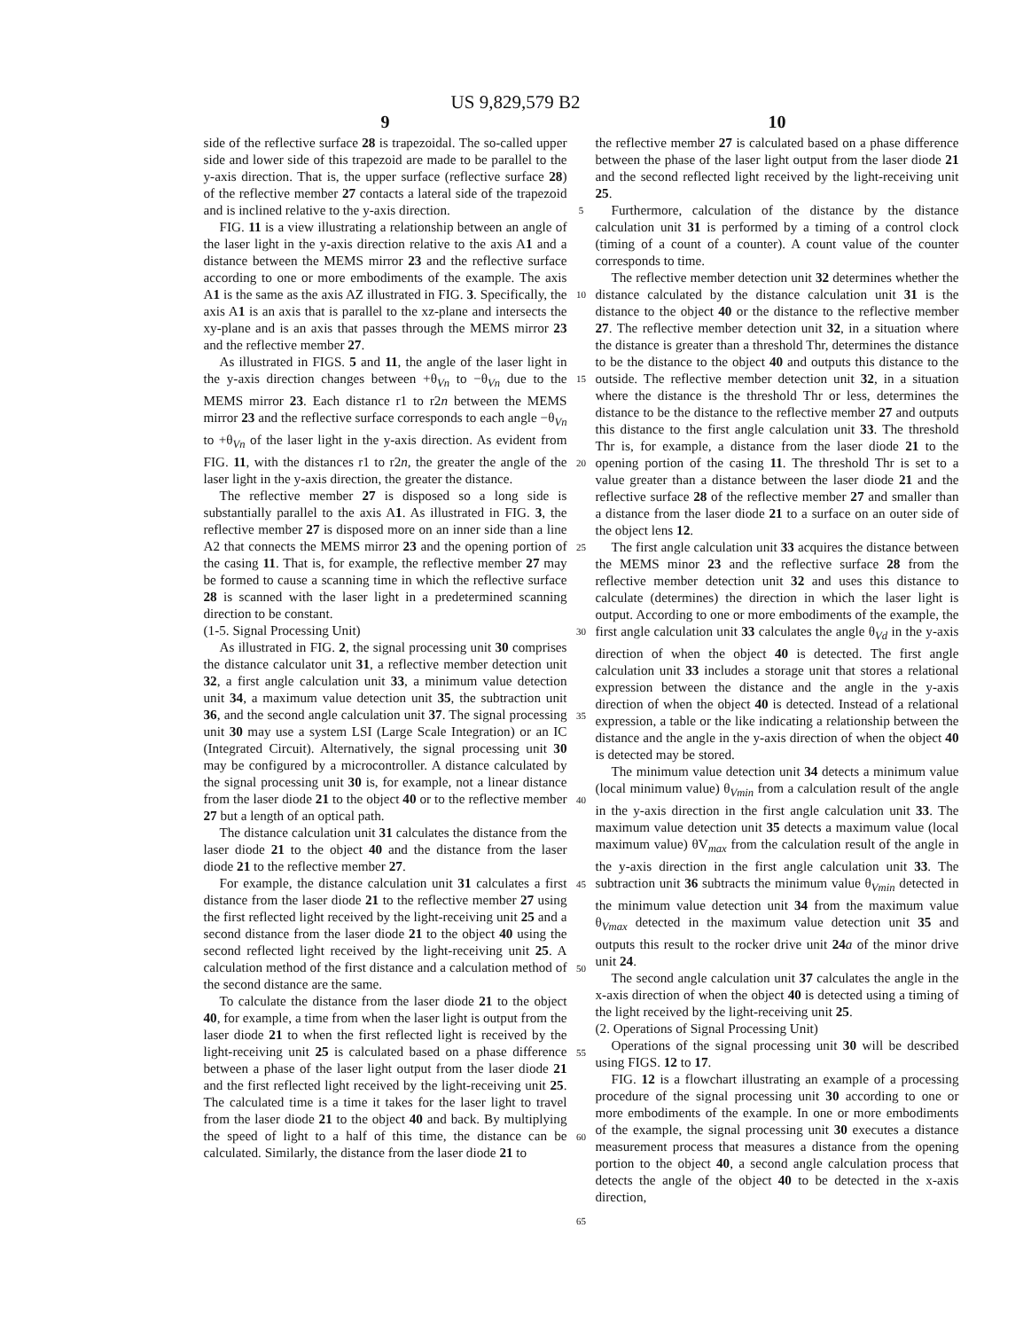US 9,829,579 B2
9
side of the reflective surface 28 is trapezoidal. The so-called upper side and lower side of this trapezoid are made to be parallel to the y-axis direction. That is, the upper surface (reflective surface 28) of the reflective member 27 contacts a lateral side of the trapezoid and is inclined relative to the y-axis direction.
FIG. 11 is a view illustrating a relationship between an angle of the laser light in the y-axis direction relative to the axis A1 and a distance between the MEMS mirror 23 and the reflective surface according to one or more embodiments of the example. The axis A1 is the same as the axis AZ illustrated in FIG. 3. Specifically, the axis A1 is an axis that is parallel to the xz-plane and intersects the xy-plane and is an axis that passes through the MEMS mirror 23 and the reflective member 27.
As illustrated in FIGS. 5 and 11, the angle of the laser light in the y-axis direction changes between +θ<sub>Vn</sub> to −θ<sub>Vn</sub> due to the MEMS mirror 23. Each distance r1 to r2n between the MEMS mirror 23 and the reflective surface corresponds to each angle −θ<sub>Vn</sub> to +θ<sub>Vn</sub> of the laser light in the y-axis direction. As evident from FIG. 11, with the distances r1 to r2n, the greater the angle of the laser light in the y-axis direction, the greater the distance.
The reflective member 27 is disposed so a long side is substantially parallel to the axis A1. As illustrated in FIG. 3, the reflective member 27 is disposed more on an inner side than a line A2 that connects the MEMS mirror 23 and the opening portion of the casing 11. That is, for example, the reflective member 27 may be formed to cause a scanning time in which the reflective surface 28 is scanned with the laser light in a predetermined scanning direction to be constant.
(1-5. Signal Processing Unit)
As illustrated in FIG. 2, the signal processing unit 30 comprises the distance calculator unit 31, a reflective member detection unit 32, a first angle calculation unit 33, a minimum value detection unit 34, a maximum value detection unit 35, the subtraction unit 36, and the second angle calculation unit 37. The signal processing unit 30 may use a system LSI (Large Scale Integration) or an IC (Integrated Circuit). Alternatively, the signal processing unit 30 may be configured by a microcontroller. A distance calculated by the signal processing unit 30 is, for example, not a linear distance from the laser diode 21 to the object 40 or to the reflective member 27 but a length of an optical path.
The distance calculation unit 31 calculates the distance from the laser diode 21 to the object 40 and the distance from the laser diode 21 to the reflective member 27.
For example, the distance calculation unit 31 calculates a first distance from the laser diode 21 to the reflective member 27 using the first reflected light received by the light-receiving unit 25 and a second distance from the laser diode 21 to the object 40 using the second reflected light received by the light-receiving unit 25. A calculation method of the first distance and a calculation method of the second distance are the same.
To calculate the distance from the laser diode 21 to the object 40, for example, a time from when the laser light is output from the laser diode 21 to when the first reflected light is received by the light-receiving unit 25 is calculated based on a phase difference between a phase of the laser light output from the laser diode 21 and the first reflected light received by the light-receiving unit 25. The calculated time is a time it takes for the laser light to travel from the laser diode 21 to the object 40 and back. By multiplying the speed of light to a half of this time, the distance can be calculated. Similarly, the distance from the laser diode 21 to
5
10
15
20
25
30
35
40
45
50
55
60
65
10
the reflective member 27 is calculated based on a phase difference between the phase of the laser light output from the laser diode 21 and the second reflected light received by the light-receiving unit 25.
Furthermore, calculation of the distance by the distance calculation unit 31 is performed by a timing of a control clock (timing of a count of a counter). A count value of the counter corresponds to time.
The reflective member detection unit 32 determines whether the distance calculated by the distance calculation unit 31 is the distance to the object 40 or the distance to the reflective member 27. The reflective member detection unit 32, in a situation where the distance is greater than a threshold Thr, determines the distance to be the distance to the object 40 and outputs this distance to the outside. The reflective member detection unit 32, in a situation where the distance is the threshold Thr or less, determines the distance to be the distance to the reflective member 27 and outputs this distance to the first angle calculation unit 33. The threshold Thr is, for example, a distance from the laser diode 21 to the opening portion of the casing 11. The threshold Thr is set to a value greater than a distance between the laser diode 21 and the reflective surface 28 of the reflective member 27 and smaller than a distance from the laser diode 21 to a surface on an outer side of the object lens 12.
The first angle calculation unit 33 acquires the distance between the MEMS minor 23 and the reflective surface 28 from the reflective member detection unit 32 and uses this distance to calculate (determines) the direction in which the laser light is output. According to one or more embodiments of the example, the first angle calculation unit 33 calculates the angle θ<sub>Vd</sub> in the y-axis direction of when the object 40 is detected. The first angle calculation unit 33 includes a storage unit that stores a relational expression between the distance and the angle in the y-axis direction of when the object 40 is detected. Instead of a relational expression, a table or the like indicating a relationship between the distance and the angle in the y-axis direction of when the object 40 is detected may be stored.
The minimum value detection unit 34 detects a minimum value (local minimum value) θ<sub>Vmin</sub> from a calculation result of the angle in the y-axis direction in the first angle calculation unit 33. The maximum value detection unit 35 detects a maximum value (local maximum value) θV<sub>max</sub> from the calculation result of the angle in the y-axis direction in the first angle calculation unit 33. The subtraction unit 36 subtracts the minimum value θ<sub>Vmin</sub> detected in the minimum value detection unit 34 from the maximum value θ<sub>Vmax</sub> detected in the maximum value detection unit 35 and outputs this result to the rocker drive unit 24 a of the minor drive unit 24.
The second angle calculation unit 37 calculates the angle in the x-axis direction of when the object 40 is detected using a timing of the light received by the light-receiving unit 25.
(2. Operations of Signal Processing Unit)
Operations of the signal processing unit 30 will be described using FIGS. 12 to 17.
FIG. 12 is a flowchart illustrating an example of a processing procedure of the signal processing unit 30 according to one or more embodiments of the example. In one or more embodiments of the example, the signal processing unit 30 executes a distance measurement process that measures a distance from the opening portion to the object 40, a second angle calculation process that detects the angle of the object 40 to be detected in the x-axis direction,